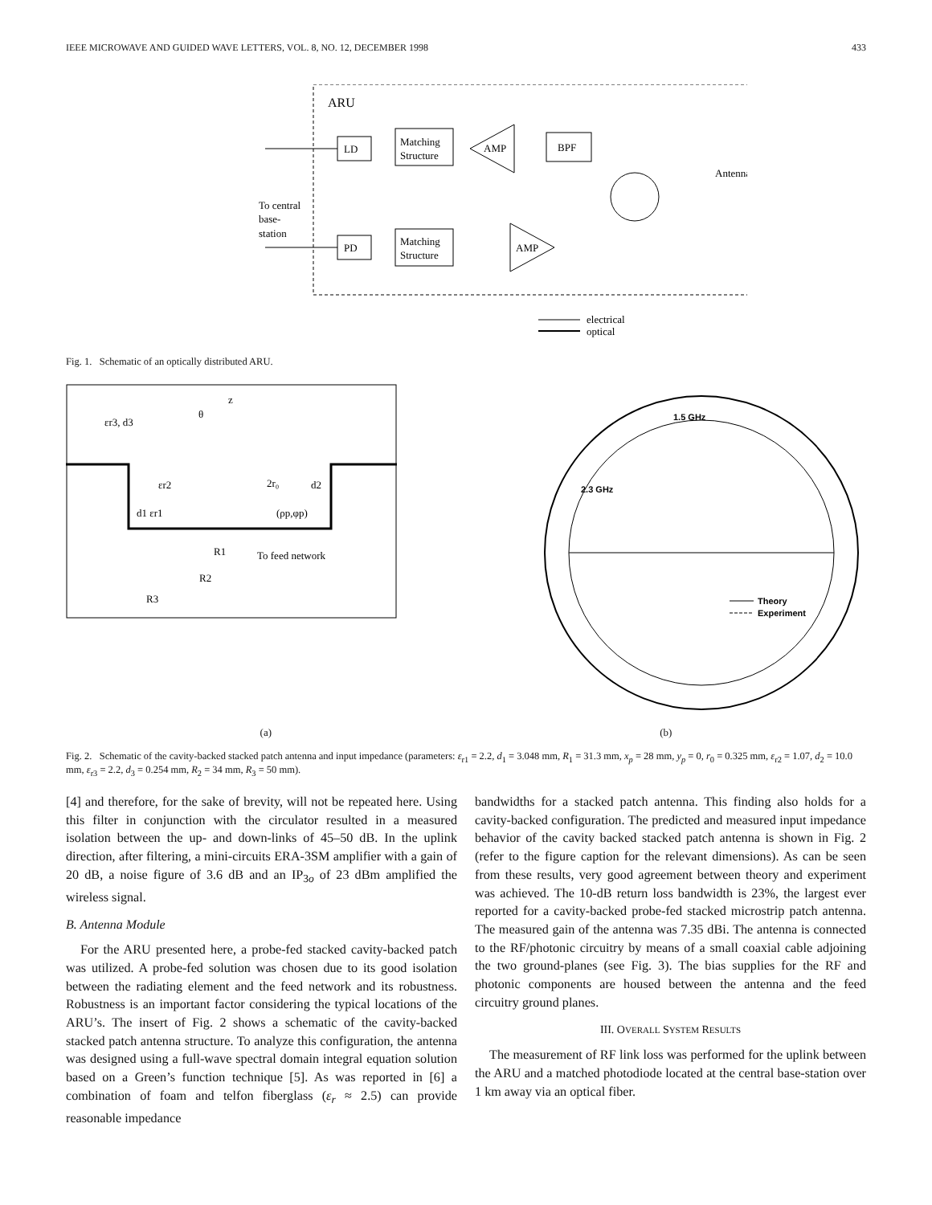IEEE MICROWAVE AND GUIDED WAVE LETTERS, VOL. 8, NO. 12, DECEMBER 1998 433
ARU
LD
Matching
Structure
AMP
BPF
Antenna
To central
base-
station
PD
Matching
Structure
AMP
electrical
optical
Fig. 1. Schematic of an optically distributed ARU.
εr3, d3
θ
z
εr2
2r₀
d2
d1 εr1
(ρp,φp)
R1
R2
R3
To feed network
1.5 GHz
2.3 GHz
Theory
Experiment
(a) (b)
Fig. 2. Schematic of the cavity-backed stacked patch antenna and input impedance (parameters: ε<sub>r1</sub> = 2.2, d<sub>1</sub> = 3.048 mm, R<sub>1</sub> = 31.3 mm, x<sub>p</sub> = 28 mm, y<sub>p</sub> = 0, r<sub>0</sub> = 0.325 mm, ε<sub>r2</sub> = 1.07, d<sub>2</sub> = 10.0 mm, ε<sub>r3</sub> = 2.2, d<sub>3</sub> = 0.254 mm, R<sub>2</sub> = 34 mm, R<sub>3</sub> = 50 mm).
[4] and therefore, for the sake of brevity, will not be repeated here. Using this filter in conjunction with the circulator resulted in a measured isolation between the up- and down-links of 45–50 dB. In the uplink direction, after filtering, a mini-circuits ERA-3SM amplifier with a gain of 20 dB, a noise figure of 3.6 dB and an IP<sub>3o</sub> of 23 dBm amplified the wireless signal.
B. Antenna Module
For the ARU presented here, a probe-fed stacked cavity-backed patch was utilized. A probe-fed solution was chosen due to its good isolation between the radiating element and the feed network and its robustness. Robustness is an important factor considering the typical locations of the ARU’s. The insert of Fig. 2 shows a schematic of the cavity-backed stacked patch antenna structure. To analyze this configuration, the antenna was designed using a full-wave spectral domain integral equation solution based on a Green’s function technique [5]. As was reported in [6] a combination of foam and telfon fiberglass (ε<sub>r</sub> ≈ 2.5) can provide reasonable impedance
bandwidths for a stacked patch antenna. This finding also holds for a cavity-backed configuration. The predicted and measured input impedance behavior of the cavity backed stacked patch antenna is shown in Fig. 2 (refer to the figure caption for the relevant dimensions). As can be seen from these results, very good agreement between theory and experiment was achieved. The 10-dB return loss bandwidth is 23%, the largest ever reported for a cavity-backed probe-fed stacked microstrip patch antenna. The measured gain of the antenna was 7.35 dBi. The antenna is connected to the RF/photonic circuitry by means of a small coaxial cable adjoining the two ground-planes (see Fig. 3). The bias supplies for the RF and photonic components are housed between the antenna and the feed circuitry ground planes.
III. OVERALL SYSTEM RESULTS
The measurement of RF link loss was performed for the uplink between the ARU and a matched photodiode located at the central base-station over 1 km away via an optical fiber.